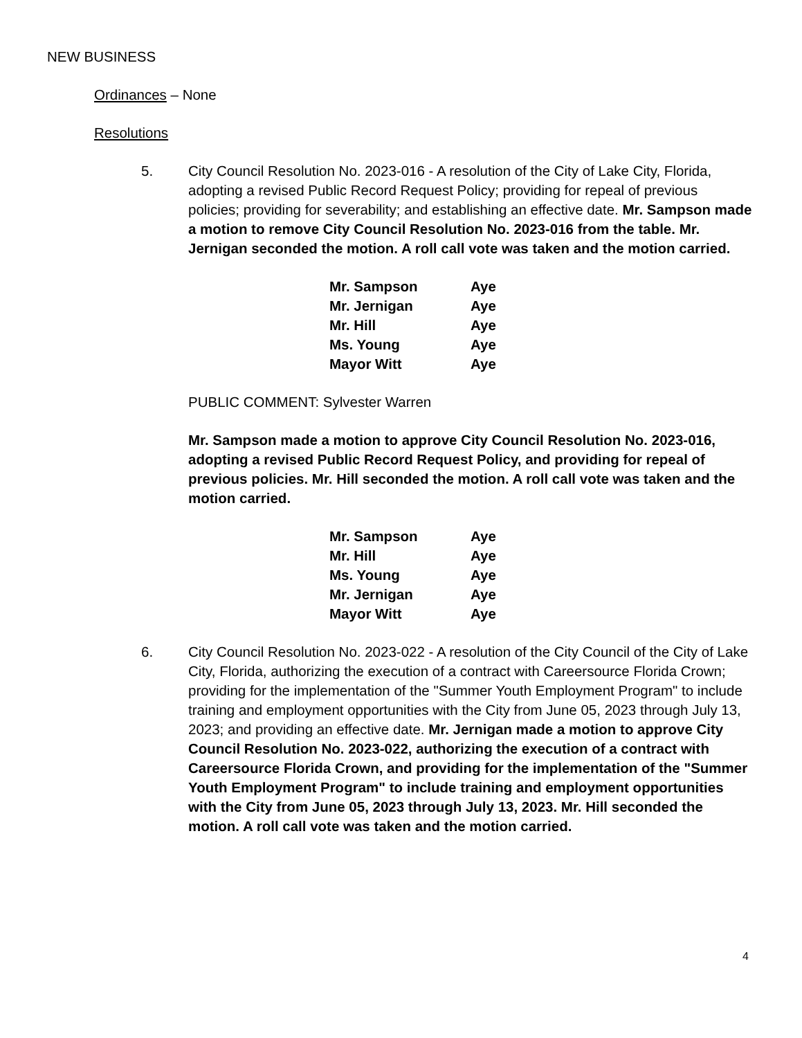NEW BUSINESS
Ordinances – None
Resolutions
5. City Council Resolution No. 2023-016 - A resolution of the City of Lake City, Florida, adopting a revised Public Record Request Policy; providing for repeal of previous policies; providing for severability; and establishing an effective date. Mr. Sampson made a motion to remove City Council Resolution No. 2023-016 from the table. Mr. Jernigan seconded the motion. A roll call vote was taken and the motion carried.
| Mr. Sampson | Aye |
| Mr. Jernigan | Aye |
| Mr. Hill | Aye |
| Ms. Young | Aye |
| Mayor Witt | Aye |
PUBLIC COMMENT: Sylvester Warren
Mr. Sampson made a motion to approve City Council Resolution No. 2023-016, adopting a revised Public Record Request Policy, and providing for repeal of previous policies. Mr. Hill seconded the motion. A roll call vote was taken and the motion carried.
| Mr. Sampson | Aye |
| Mr. Hill | Aye |
| Ms. Young | Aye |
| Mr. Jernigan | Aye |
| Mayor Witt | Aye |
6. City Council Resolution No. 2023-022 - A resolution of the City Council of the City of Lake City, Florida, authorizing the execution of a contract with Careersource Florida Crown; providing for the implementation of the "Summer Youth Employment Program" to include training and employment opportunities with the City from June 05, 2023 through July 13, 2023; and providing an effective date. Mr. Jernigan made a motion to approve City Council Resolution No. 2023-022, authorizing the execution of a contract with Careersource Florida Crown, and providing for the implementation of the "Summer Youth Employment Program" to include training and employment opportunities with the City from June 05, 2023 through July 13, 2023. Mr. Hill seconded the motion. A roll call vote was taken and the motion carried.
4